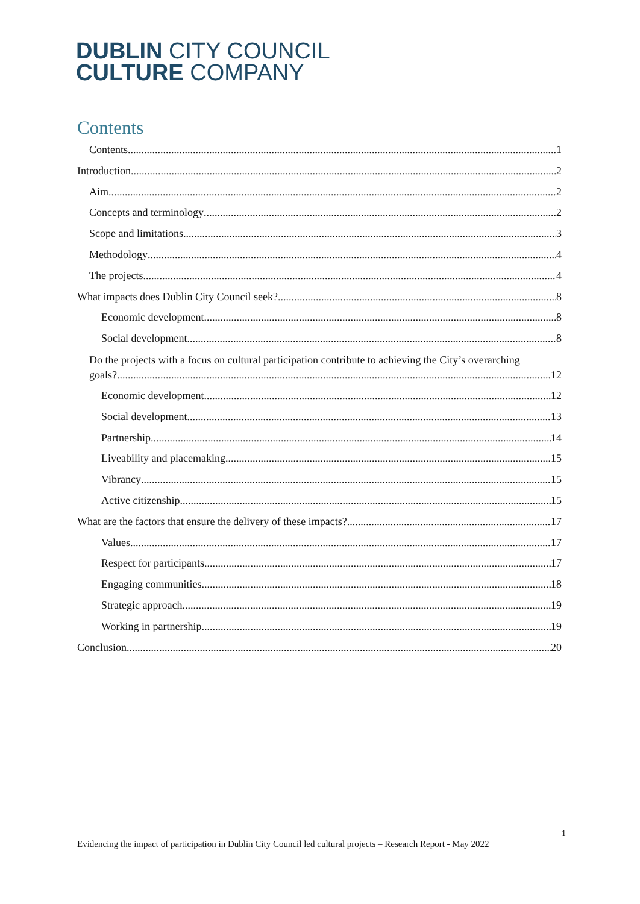DUBLIN CITY COUNCIL
CULTURE COMPANY
Contents
Contents 1
Introduction 2
Aim 2
Concepts and terminology 2
Scope and limitations 3
Methodology 4
The projects 4
What impacts does Dublin City Council seek? 8
Economic development 8
Social development 8
Do the projects with a focus on cultural participation contribute to achieving the City’s overarching
goals? 12
Economic development 12
Social development 13
Partnership 14
Liveability and placemaking 15
Vibrancy 15
Active citizenship 15
What are the factors that ensure the delivery of these impacts? 17
Values 17
Respect for participants 17
Engaging communities 18
Strategic approach 19
Working in partnership 19
Conclusion 20
1
Evidencing the impact of participation in Dublin City Council led cultural projects – Research Report - May 2022